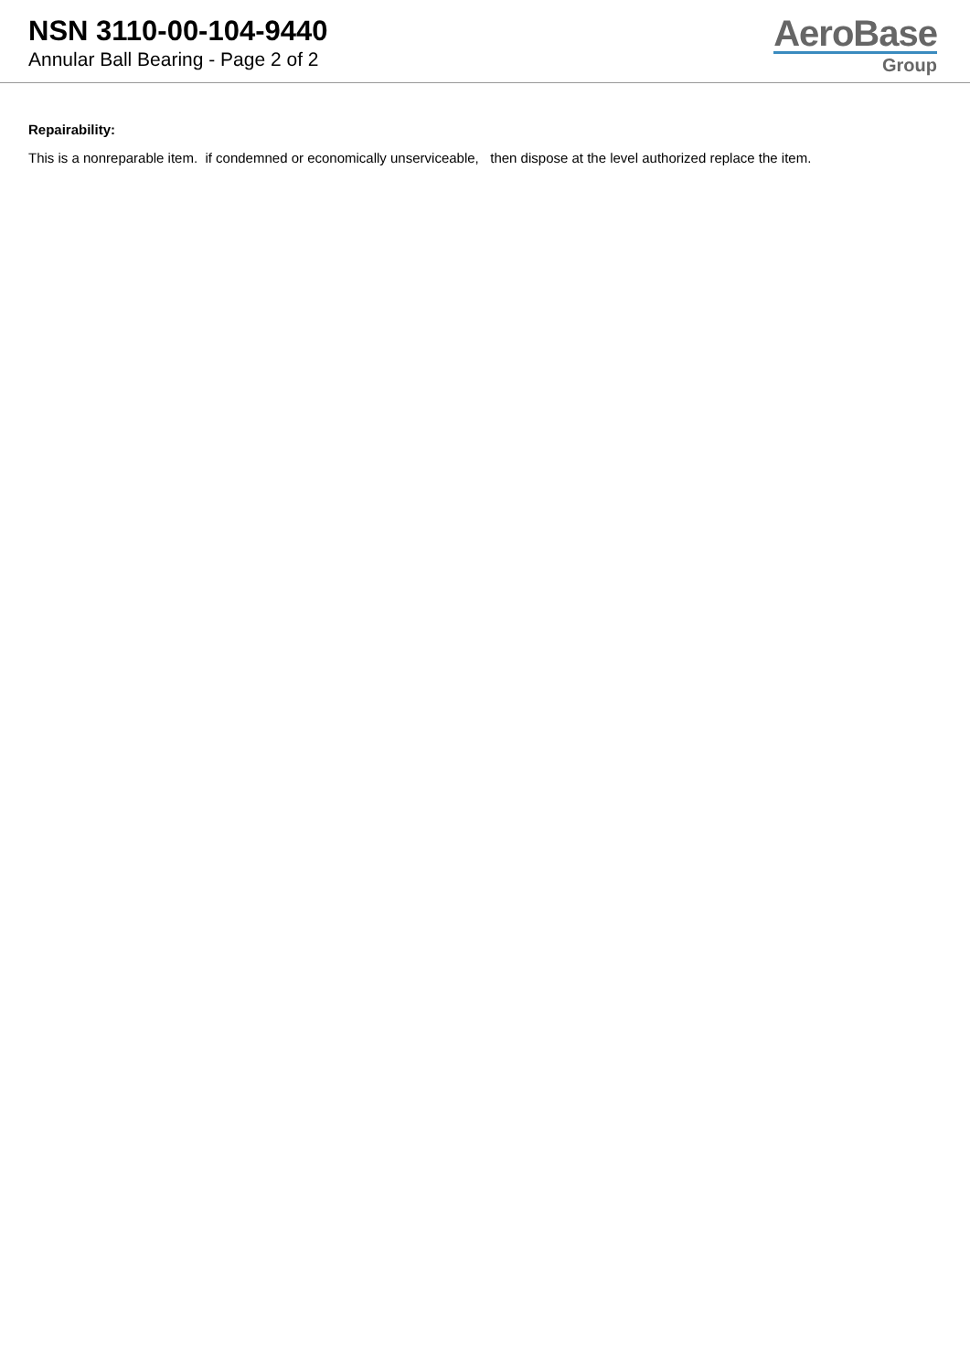NSN 3110-00-104-9440
Annular Ball Bearing - Page 2 of 2
AeroBase
Group
Repairability:
This is a nonreparable item. if condemned or economically unserviceable, then dispose at the level authorized replace the item.